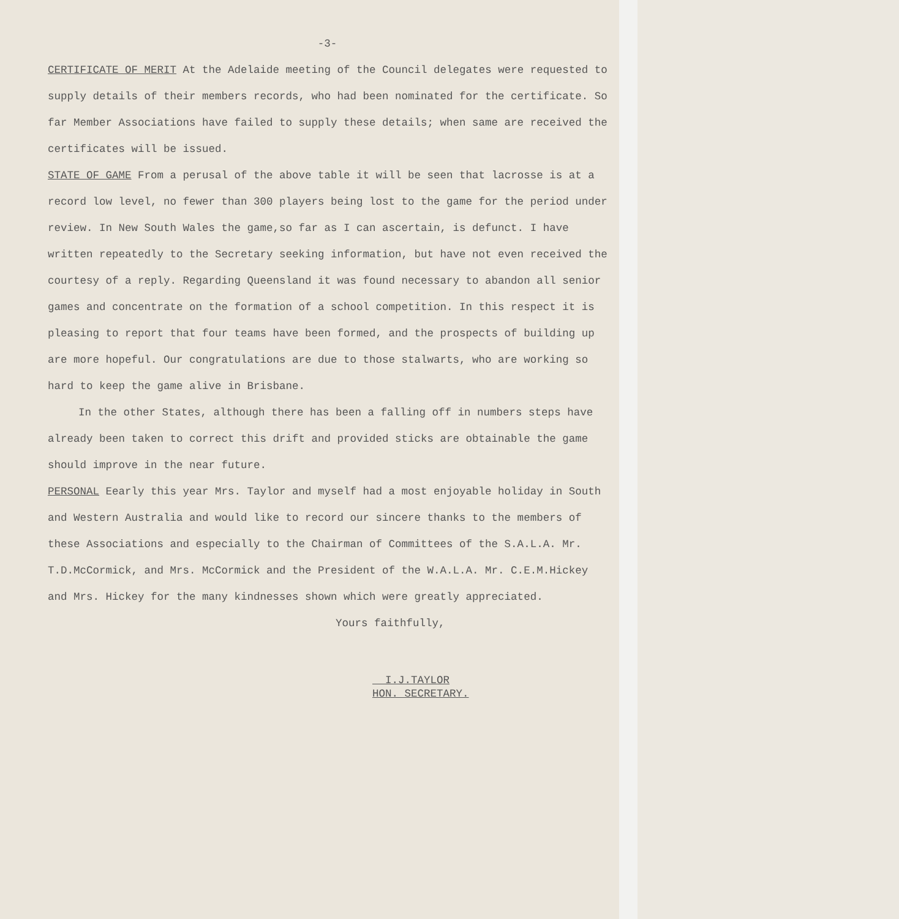-3-
CERTIFICATE OF MERIT At the Adelaide meeting of the Council delegates were requested to supply details of their members records, who had been nominated for the certificate. So far Member Associations have failed to supply these details; when same are received the certificates will be issued.
STATE OF GAME From a perusal of the above table it will be seen that lacrosse is at a record low level, no fewer than 300 players being lost to the game for the period under review. In New South Wales the game,so far as I can ascertain, is defunct. I have written repeatedly to the Secretary seeking information, but have not even received the courtesy of a reply. Regarding Queensland it was found necessary to abandon all senior games and concentrate on the formation of a school competition. In this respect it is pleasing to report that four teams have been formed, and the prospects of building up are more hopeful. Our congratulations are due to those stalwarts, who are working so hard to keep the game alive in Brisbane.
In the other States, although there has been a falling off in numbers steps have already been taken to correct this drift and provided sticks are obtainable the game should improve in the near future.
PERSONAL Eearly this year Mrs. Taylor and myself had a most enjoyable holiday in South and Western Australia and would like to record our sincere thanks to the members of these Associations and especially to the Chairman of Committees of the S.A.L.A. Mr. T.D.McCormick, and Mrs. McCormick and the President of the W.A.L.A. Mr. C.E.M.Hickey and Mrs. Hickey for the many kindnesses shown which were greatly appreciated.
Yours faithfully,
I.J.TAYLOR
HON. SECRETARY.